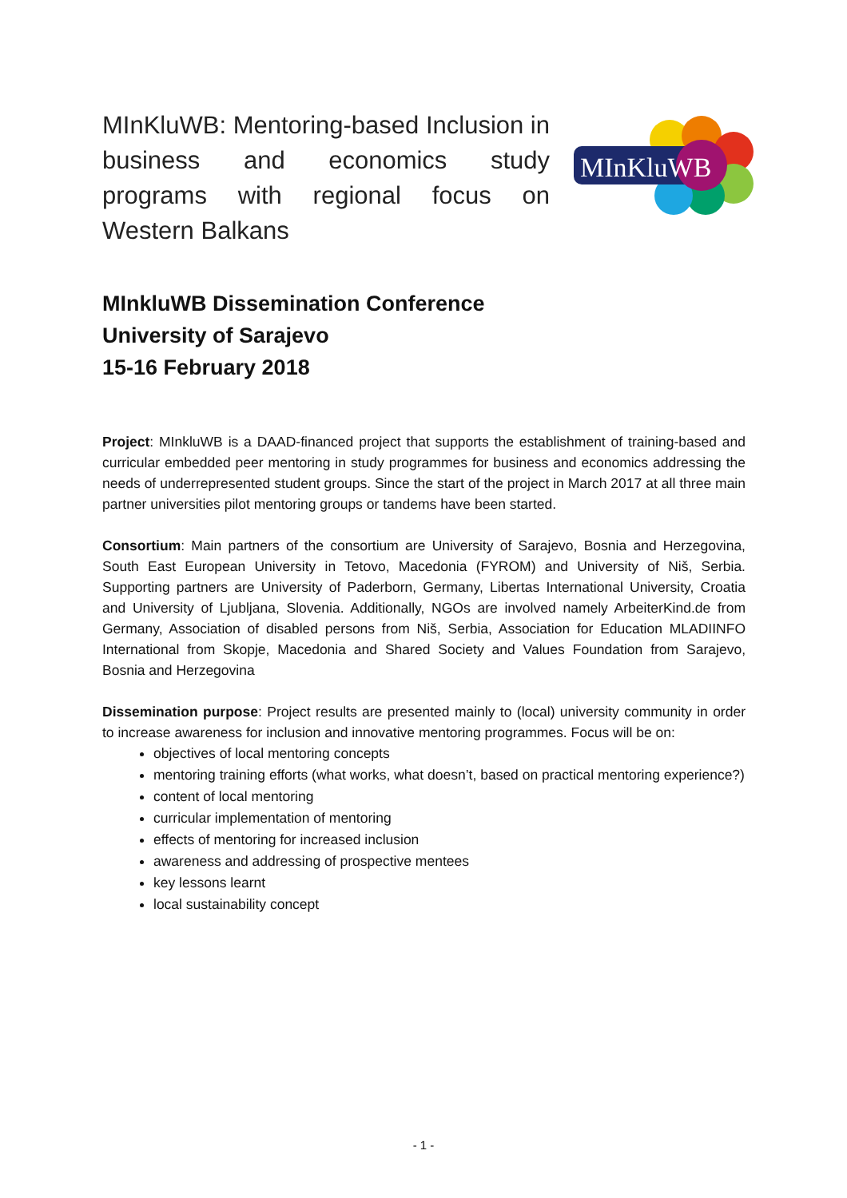MInKluWB: Mentoring-based Inclusion in business and economics study programs with regional focus on Western Balkans
MInKluWB
MInkluWB Dissemination Conference
University of Sarajevo
15-16 February 2018
Project: MInkluWB is a DAAD-financed project that supports the establishment of training-based and curricular embedded peer mentoring in study programmes for business and economics addressing the needs of underrepresented student groups. Since the start of the project in March 2017 at all three main partner universities pilot mentoring groups or tandems have been started.
Consortium: Main partners of the consortium are University of Sarajevo, Bosnia and Herzegovina, South East European University in Tetovo, Macedonia (FYROM) and University of Niš, Serbia. Supporting partners are University of Paderborn, Germany, Libertas International University, Croatia and University of Ljubljana, Slovenia. Additionally, NGOs are involved namely ArbeiterKind.de from Germany, Association of disabled persons from Niš, Serbia, Association for Education MLADIINFO International from Skopje, Macedonia and Shared Society and Values Foundation from Sarajevo, Bosnia and Herzegovina
Dissemination purpose: Project results are presented mainly to (local) university community in order to increase awareness for inclusion and innovative mentoring programmes. Focus will be on:
objectives of local mentoring concepts
mentoring training efforts (what works, what doesn’t, based on practical mentoring experience?)
content of local mentoring
curricular implementation of mentoring
effects of mentoring for increased inclusion
awareness and addressing of prospective mentees
key lessons learnt
local sustainability concept
- 1 -